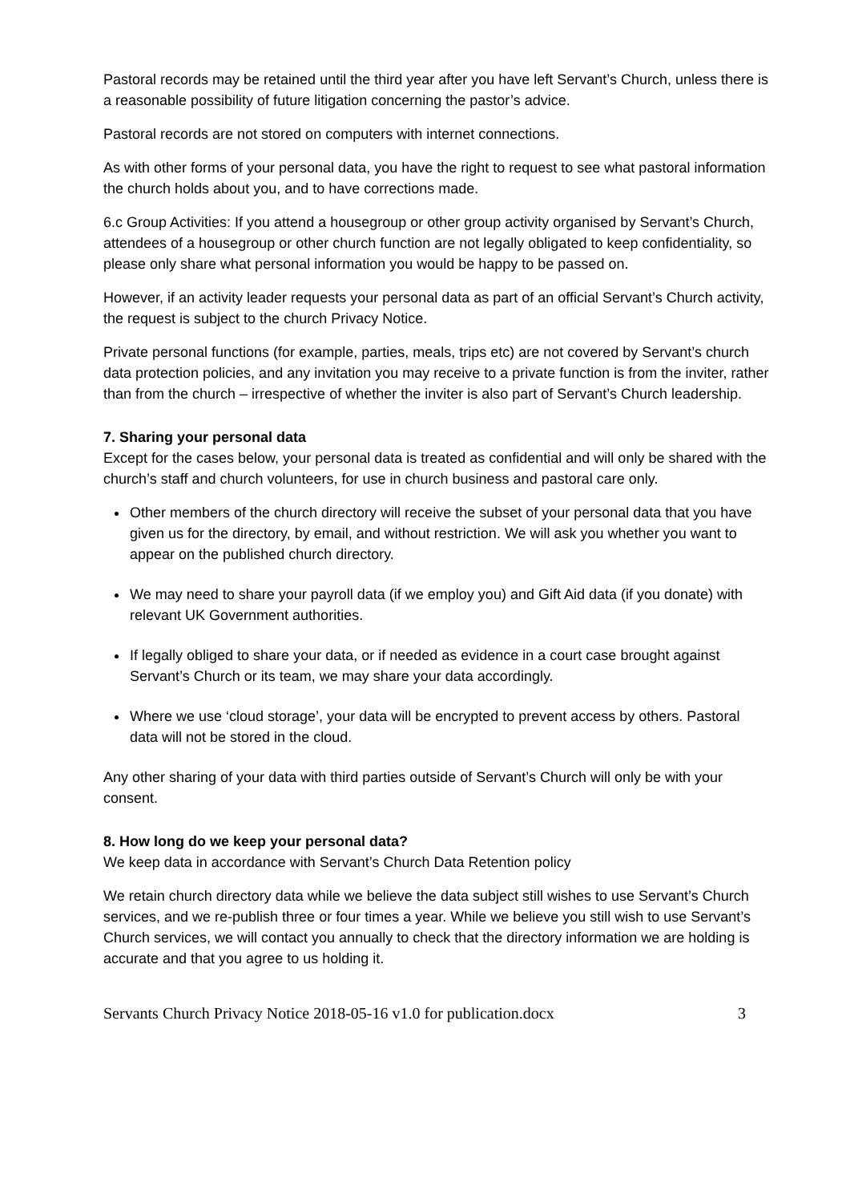Pastoral records may be retained until the third year after you have left Servant’s Church, unless there is a reasonable possibility of future litigation concerning the pastor’s advice.
Pastoral records are not stored on computers with internet connections.
As with other forms of your personal data, you have the right to request to see what pastoral information the church holds about you, and to have corrections made.
6.c Group Activities: If you attend a housegroup or other group activity organised by Servant’s Church, attendees of a housegroup or other church function are not legally obligated to keep confidentiality, so please only share what personal information you would be happy to be passed on.
However, if an activity leader requests your personal data as part of an official Servant’s Church activity, the request is subject to the church Privacy Notice.
Private personal functions (for example, parties, meals, trips etc) are not covered by Servant’s church data protection policies, and any invitation you may receive to a private function is from the inviter, rather than from the church – irrespective of whether the inviter is also part of Servant’s Church leadership.
7. Sharing your personal data
Except for the cases below, your personal data is treated as confidential and will only be shared with the church’s staff and church volunteers, for use in church business and pastoral care only.
Other members of the church directory will receive the subset of your personal data that you have given us for the directory, by email, and without restriction. We will ask you whether you want to appear on the published church directory.
We may need to share your payroll data (if we employ you) and Gift Aid data (if you donate) with relevant UK Government authorities.
If legally obliged to share your data, or if needed as evidence in a court case brought against Servant’s Church or its team, we may share your data accordingly.
Where we use ‘cloud storage’, your data will be encrypted to prevent access by others. Pastoral data will not be stored in the cloud.
Any other sharing of your data with third parties outside of Servant’s Church will only be with your consent.
8. How long do we keep your personal data?
We keep data in accordance with Servant’s Church Data Retention policy
We retain church directory data while we believe the data subject still wishes to use Servant’s Church services, and we re-publish three or four times a year. While we believe you still wish to use Servant’s Church services, we will contact you annually to check that the directory information we are holding is accurate and that you agree to us holding it.
Servants Church Privacy Notice 2018-05-16 v1.0 for publication.docx 3